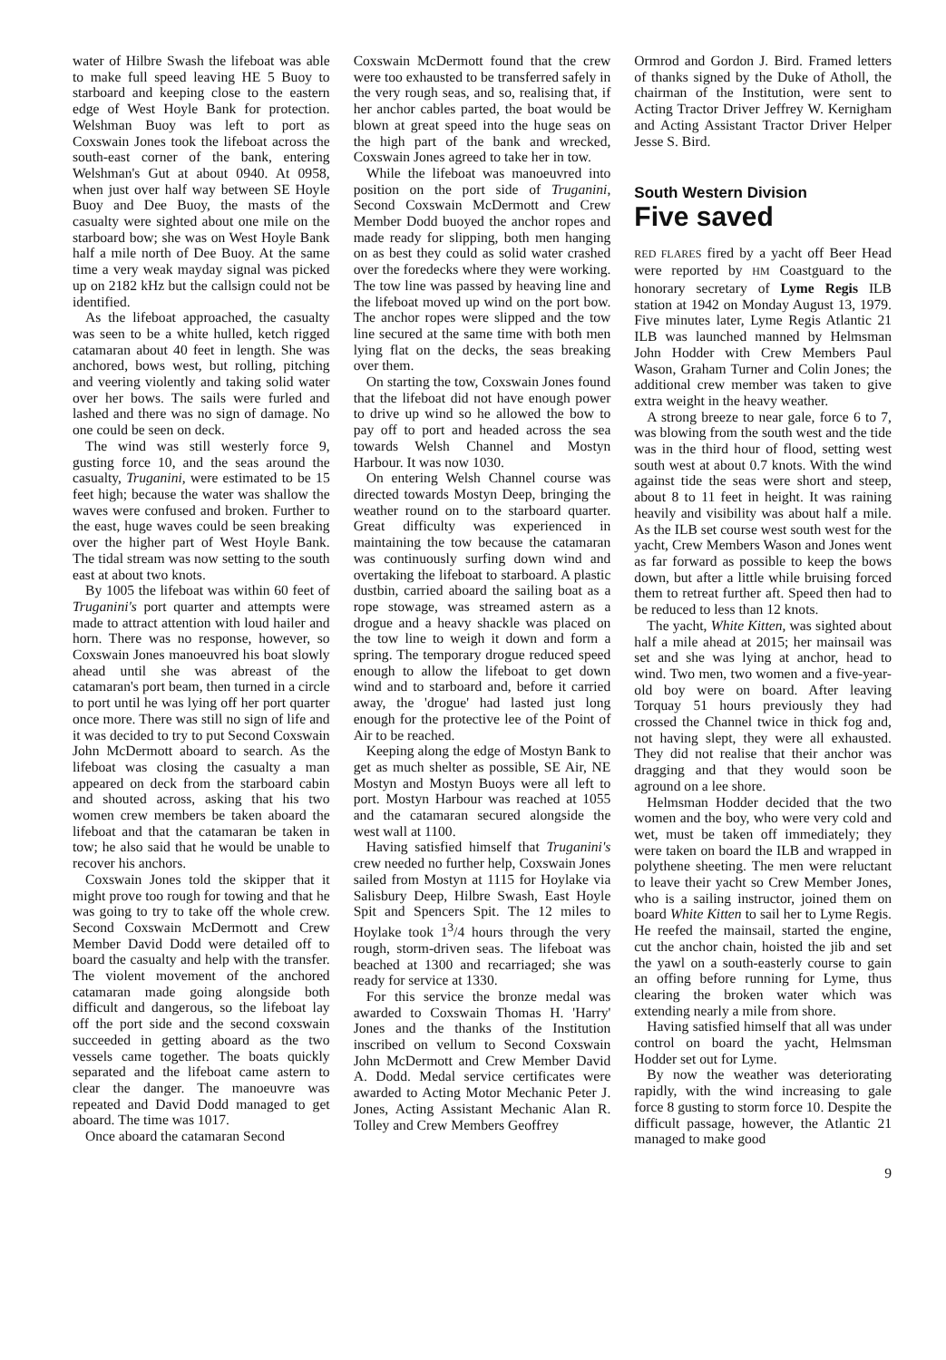water of Hilbre Swash the lifeboat was able to make full speed leaving HE 5 Buoy to starboard and keeping close to the eastern edge of West Hoyle Bank for protection. Welshman Buoy was left to port as Coxswain Jones took the lifeboat across the south-east corner of the bank, entering Welshman's Gut at about 0940. At 0958, when just over half way between SE Hoyle Buoy and Dee Buoy, the masts of the casualty were sighted about one mile on the starboard bow; she was on West Hoyle Bank half a mile north of Dee Buoy. At the same time a very weak mayday signal was picked up on 2182 kHz but the callsign could not be identified.
As the lifeboat approached, the casualty was seen to be a white hulled, ketch rigged catamaran about 40 feet in length. She was anchored, bows west, but rolling, pitching and veering violently and taking solid water over her bows. The sails were furled and lashed and there was no sign of damage. No one could be seen on deck.
The wind was still westerly force 9, gusting force 10, and the seas around the casualty, Truganini, were estimated to be 15 feet high; because the water was shallow the waves were confused and broken. Further to the east, huge waves could be seen breaking over the higher part of West Hoyle Bank. The tidal stream was now setting to the south east at about two knots.
By 1005 the lifeboat was within 60 feet of Truganini's port quarter and attempts were made to attract attention with loud hailer and horn. There was no response, however, so Coxswain Jones manoeuvred his boat slowly ahead until she was abreast of the catamaran's port beam, then turned in a circle to port until he was lying off her port quarter once more. There was still no sign of life and it was decided to try to put Second Coxswain John McDermott aboard to search. As the lifeboat was closing the casualty a man appeared on deck from the starboard cabin and shouted across, asking that his two women crew members be taken aboard the lifeboat and that the catamaran be taken in tow; he also said that he would be unable to recover his anchors.
Coxswain Jones told the skipper that it might prove too rough for towing and that he was going to try to take off the whole crew. Second Coxswain McDermott and Crew Member David Dodd were detailed off to board the casualty and help with the transfer. The violent movement of the anchored catamaran made going alongside both difficult and dangerous, so the lifeboat lay off the port side and the second coxswain succeeded in getting aboard as the two vessels came together. The boats quickly separated and the lifeboat came astern to clear the danger. The manoeuvre was repeated and David Dodd managed to get aboard. The time was 1017.
Once aboard the catamaran Second
Coxswain McDermott found that the crew were too exhausted to be transferred safely in the very rough seas, and so, realising that, if her anchor cables parted, the boat would be blown at great speed into the huge seas on the high part of the bank and wrecked, Coxswain Jones agreed to take her in tow.
While the lifeboat was manoeuvred into position on the port side of Truganini, Second Coxswain McDermott and Crew Member Dodd buoyed the anchor ropes and made ready for slipping, both men hanging on as best they could as solid water crashed over the foredecks where they were working. The tow line was passed by heaving line and the lifeboat moved up wind on the port bow. The anchor ropes were slipped and the tow line secured at the same time with both men lying flat on the decks, the seas breaking over them.
On starting the tow, Coxswain Jones found that the lifeboat did not have enough power to drive up wind so he allowed the bow to pay off to port and headed across the sea towards Welsh Channel and Mostyn Harbour. It was now 1030.
On entering Welsh Channel course was directed towards Mostyn Deep, bringing the weather round on to the starboard quarter. Great difficulty was experienced in maintaining the tow because the catamaran was continuously surfing down wind and overtaking the lifeboat to starboard. A plastic dustbin, carried aboard the sailing boat as a rope stowage, was streamed astern as a drogue and a heavy shackle was placed on the tow line to weigh it down and form a spring. The temporary drogue reduced speed enough to allow the lifeboat to get down wind and to starboard and, before it carried away, the 'drogue' had lasted just long enough for the protective lee of the Point of Air to be reached.
Keeping along the edge of Mostyn Bank to get as much shelter as possible, SE Air, NE Mostyn and Mostyn Buoys were all left to port. Mostyn Harbour was reached at 1055 and the catamaran secured alongside the west wall at 1100.
Having satisfied himself that Truganini's crew needed no further help, Coxswain Jones sailed from Mostyn at 1115 for Hoylake via Salisbury Deep, Hilbre Swash, East Hoyle Spit and Spencers Spit. The 12 miles to Hoylake took 1<sup>3</sup>/4 hours through the very rough, storm-driven seas. The lifeboat was beached at 1300 and recarriaged; she was ready for service at 1330.
For this service the bronze medal was awarded to Coxswain Thomas H. 'Harry' Jones and the thanks of the Institution inscribed on vellum to Second Coxswain John McDermott and Crew Member David A. Dodd. Medal service certificates were awarded to Acting Motor Mechanic Peter J. Jones, Acting Assistant Mechanic Alan R. Tolley and Crew Members Geoffrey
Ormrod and Gordon J. Bird. Framed letters of thanks signed by the Duke of Atholl, the chairman of the Institution, were sent to Acting Tractor Driver Jeffrey W. Kernigham and Acting Assistant Tractor Driver Helper Jesse S. Bird.
South Western Division
Five saved
RED FLARES fired by a yacht off Beer Head were reported by HM Coastguard to the honorary secretary of Lyme Regis ILB station at 1942 on Monday August 13, 1979. Five minutes later, Lyme Regis Atlantic 21 ILB was launched manned by Helmsman John Hodder with Crew Members Paul Wason, Graham Turner and Colin Jones; the additional crew member was taken to give extra weight in the heavy weather.
A strong breeze to near gale, force 6 to 7, was blowing from the south west and the tide was in the third hour of flood, setting west south west at about 0.7 knots. With the wind against tide the seas were short and steep, about 8 to 11 feet in height. It was raining heavily and visibility was about half a mile. As the ILB set course west south west for the yacht, Crew Members Wason and Jones went as far forward as possible to keep the bows down, but after a little while bruising forced them to retreat further aft. Speed then had to be reduced to less than 12 knots.
The yacht, White Kitten, was sighted about half a mile ahead at 2015; her mainsail was set and she was lying at anchor, head to wind. Two men, two women and a five-year-old boy were on board. After leaving Torquay 51 hours previously they had crossed the Channel twice in thick fog and, not having slept, they were all exhausted. They did not realise that their anchor was dragging and that they would soon be aground on a lee shore.
Helmsman Hodder decided that the two women and the boy, who were very cold and wet, must be taken off immediately; they were taken on board the ILB and wrapped in polythene sheeting. The men were reluctant to leave their yacht so Crew Member Jones, who is a sailing instructor, joined them on board White Kitten to sail her to Lyme Regis. He reefed the mainsail, started the engine, cut the anchor chain, hoisted the jib and set the yawl on a south-easterly course to gain an offing before running for Lyme, thus clearing the broken water which was extending nearly a mile from shore.
Having satisfied himself that all was under control on board the yacht, Helmsman Hodder set out for Lyme.
By now the weather was deteriorating rapidly, with the wind increasing to gale force 8 gusting to storm force 10. Despite the difficult passage, however, the Atlantic 21 managed to make good
9